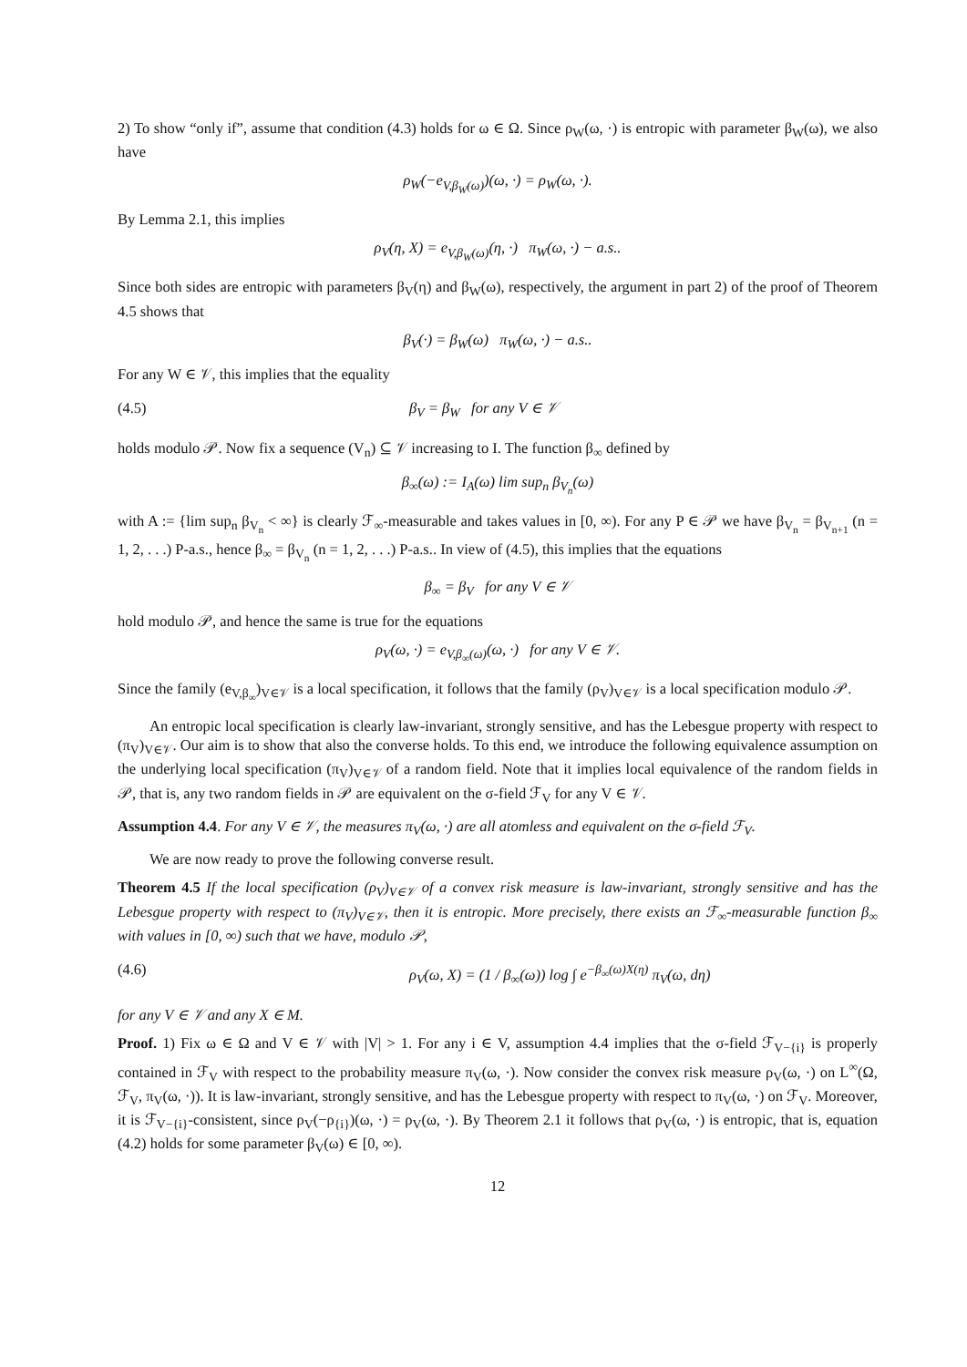2) To show “only if”, assume that condition (4.3) holds for ω ∈ Ω. Since ρ<sub>W</sub>(ω, ·) is entropic with parameter β<sub>W</sub>(ω), we also have
ρ<sub>W</sub>(−e<sub>V,β<sub>W</sub>(ω)</sub>)(ω, ·) = ρ<sub>W</sub>(ω, ·).
By Lemma 2.1, this implies
ρ<sub>V</sub>(η, X) = e<sub>V,β<sub>W</sub>(ω)</sub>(η, ·) π<sub>W</sub>(ω, ·) − a.s..
Since both sides are entropic with parameters β<sub>V</sub>(η) and β<sub>W</sub>(ω), respectively, the argument in part 2) of the proof of Theorem 4.5 shows that
β<sub>V</sub>(·) = β<sub>W</sub>(ω) π<sub>W</sub>(ω, ·) − a.s..
For any W ∈ 𝒱, this implies that the equality
(4.5) β<sub>V</sub> = β<sub>W</sub> for any V ∈ 𝒱
holds modulo 𝒫. Now fix a sequence (V<sub>n</sub>) ⊆ 𝒱 increasing to I. The function β<sub>∞</sub> defined by
β<sub>∞</sub>(ω) := I<sub>A</sub>(ω) lim sup<sub>n</sub> β<sub>V<sub>n</sub></sub>(ω)
with A := {lim sup<sub>n</sub> β<sub>V<sub>n</sub></sub> < ∞} is clearly ℱ<sub>∞</sub>-measurable and takes values in [0, ∞). For any P ∈ 𝒫 we have β<sub>V<sub>n</sub></sub> = β<sub>V<sub>n+1</sub></sub> (n = 1, 2, . . .) P-a.s., hence β<sub>∞</sub> = β<sub>V<sub>n</sub></sub> (n = 1, 2, . . .) P-a.s.. In view of (4.5), this implies that the equations
β<sub>∞</sub> = β<sub>V</sub> for any V ∈ 𝒱
hold modulo 𝒫, and hence the same is true for the equations
ρ<sub>V</sub>(ω, ·) = e<sub>V,β<sub>∞</sub>(ω)</sub>(ω, ·) for any V ∈ 𝒱.
Since the family (e<sub>V,β<sub>∞</sub></sub>)<sub>V∈𝒱</sub> is a local specification, it follows that the family (ρ<sub>V</sub>)<sub>V∈𝒱</sub> is a local specification modulo 𝒫.
An entropic local specification is clearly law-invariant, strongly sensitive, and has the Lebesgue property with respect to (π<sub>V</sub>)<sub>V∈𝒱</sub>. Our aim is to show that also the converse holds. To this end, we introduce the following equivalence assumption on the underlying local specification (π<sub>V</sub>)<sub>V∈𝒱</sub> of a random field. Note that it implies local equivalence of the random fields in 𝒫, that is, any two random fields in 𝒫 are equivalent on the σ-field ℱ<sub>V</sub> for any V ∈ 𝒱.
Assumption 4.4. For any V ∈ 𝒱, the measures π<sub>V</sub>(ω, ·) are all atomless and equivalent on the σ-field ℱ<sub>V</sub>.
We are now ready to prove the following converse result.
Theorem 4.5 If the local specification (ρ<sub>V</sub>)<sub>V∈𝒱</sub> of a convex risk measure is law-invariant, strongly sensitive and has the Lebesgue property with respect to (π<sub>V</sub>)<sub>V∈𝒱</sub>, then it is entropic. More precisely, there exists an ℱ<sub>∞</sub>-measurable function β<sub>∞</sub> with values in [0, ∞) such that we have, modulo 𝒫,
(4.6) ρ<sub>V</sub>(ω, X) = (1 / β<sub>∞</sub>(ω)) log ∫ e<sup>−β<sub>∞</sub>(ω)X(η)</sup> π<sub>V</sub>(ω, dη)
for any V ∈ 𝒱 and any X ∈ M.
Proof. 1) Fix ω ∈ Ω and V ∈ 𝒱 with |V| > 1. For any i ∈ V, assumption 4.4 implies that the σ-field ℱ<sub>V−{i}</sub> is properly contained in ℱ<sub>V</sub> with respect to the probability measure π<sub>V</sub>(ω, ·). Now consider the convex risk measure ρ<sub>V</sub>(ω, ·) on L<sup>∞</sup>(Ω, ℱ<sub>V</sub>, π<sub>V</sub>(ω, ·)). It is law-invariant, strongly sensitive, and has the Lebesgue property with respect to π<sub>V</sub>(ω, ·) on ℱ<sub>V</sub>. Moreover, it is ℱ<sub>V−{i}</sub>-consistent, since ρ<sub>V</sub>(−ρ<sub>{i}</sub>)(ω, ·) = ρ<sub>V</sub>(ω, ·). By Theorem 2.1 it follows that ρ<sub>V</sub>(ω, ·) is entropic, that is, equation (4.2) holds for some parameter β<sub>V</sub>(ω) ∈ [0, ∞).
12